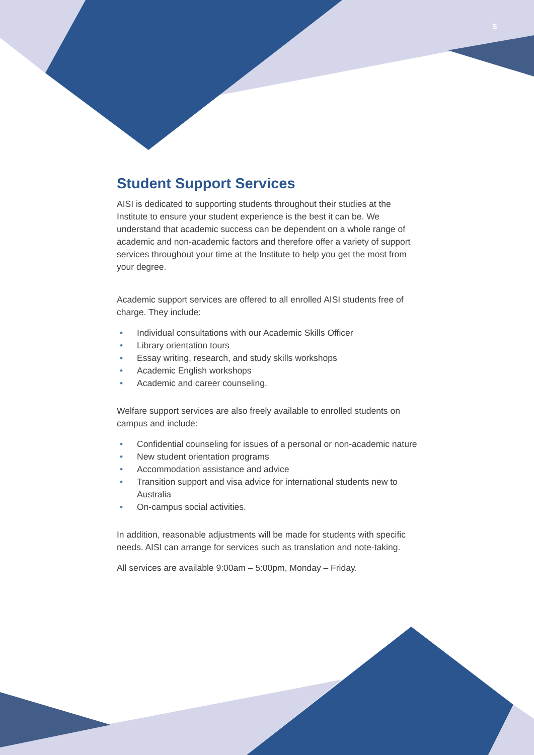5
Student Support Services
AISI is dedicated to supporting students throughout their studies at the Institute to ensure your student experience is the best it can be. We understand that academic success can be dependent on a whole range of academic and non-academic factors and therefore offer a variety of support services throughout your time at the Institute to help you get the most from your degree.
Academic support services are offered to all enrolled AISI students free of charge. They include:
• Individual consultations with our Academic Skills Officer
• Library orientation tours
• Essay writing, research, and study skills workshops
• Academic English workshops
• Academic and career counseling.
Welfare support services are also freely available to enrolled students on campus and include:
• Confidential counseling for issues of a personal or non-academic nature
• New student orientation programs
• Accommodation assistance and advice
• Transition support and visa advice for international students new to Australia
• On-campus social activities.
In addition, reasonable adjustments will be made for students with specific needs. AISI can arrange for services such as translation and note-taking.
All services are available 9:00am – 5:00pm, Monday – Friday.